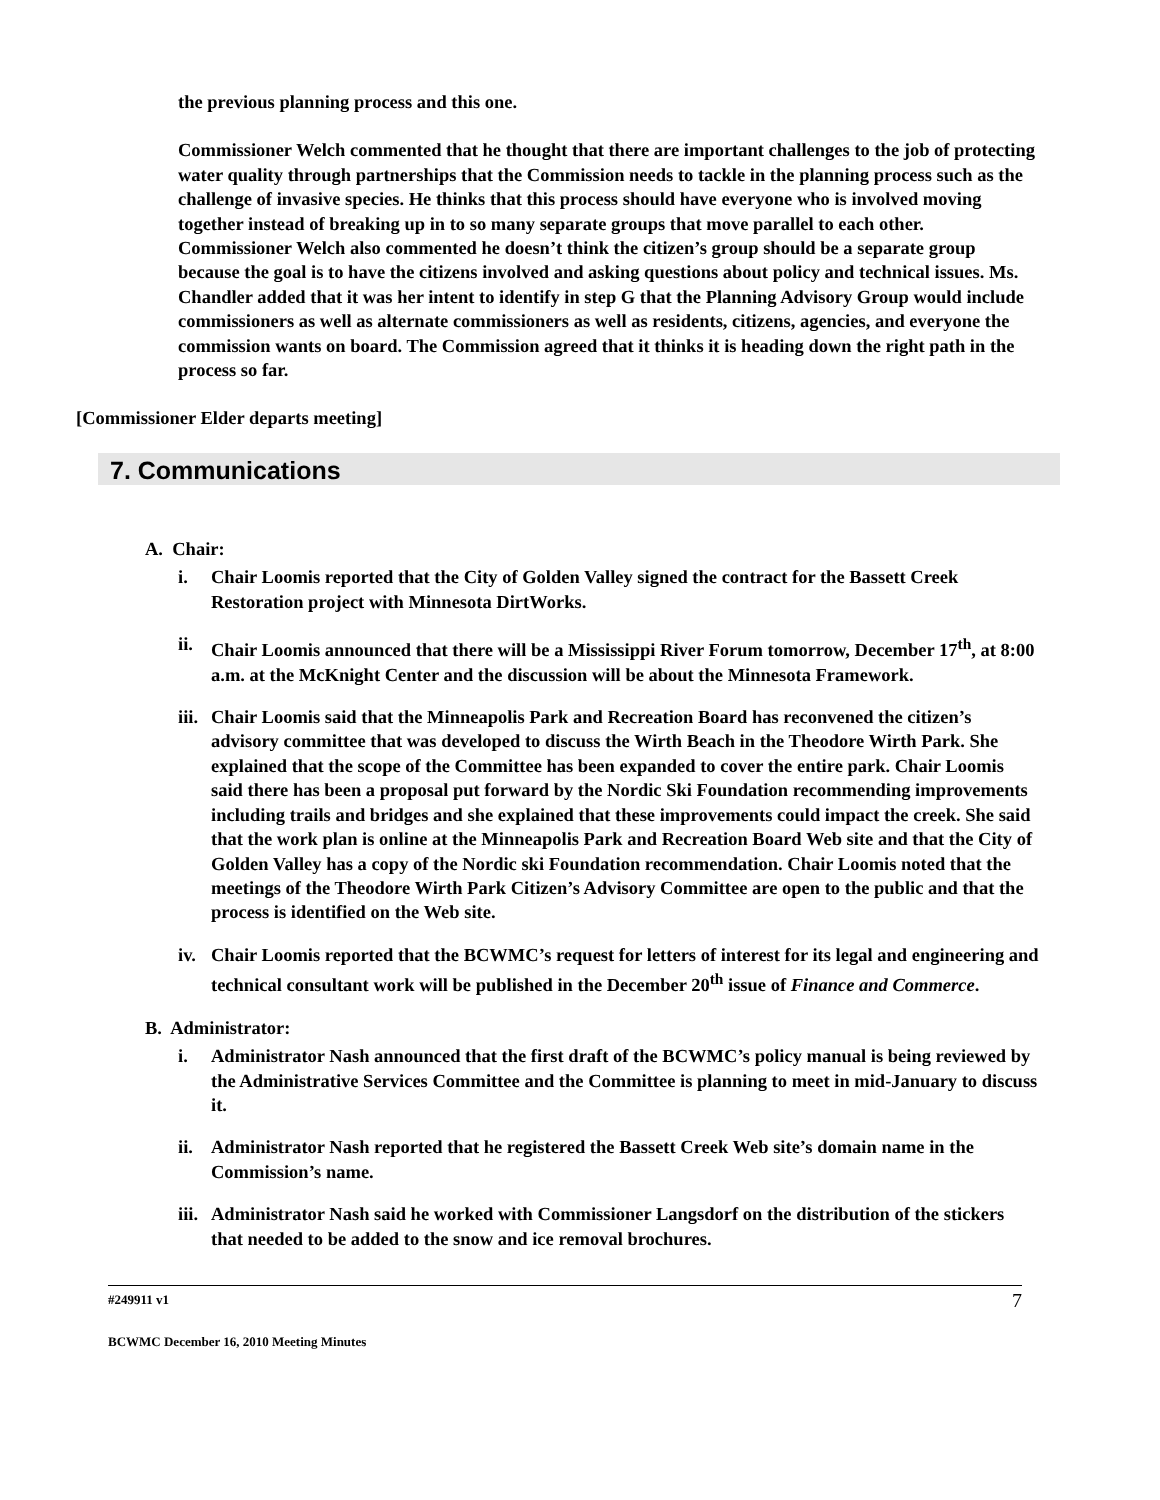the previous planning process and this one.
Commissioner Welch commented that he thought that there are important challenges to the job of protecting water quality through partnerships that the Commission needs to tackle in the planning process such as the challenge of invasive species. He thinks that this process should have everyone who is involved moving together instead of breaking up in to so many separate groups that move parallel to each other. Commissioner Welch also commented he doesn’t think the citizen’s group should be a separate group because the goal is to have the citizens involved and asking questions about policy and technical issues. Ms. Chandler added that it was her intent to identify in step G that the Planning Advisory Group would include commissioners as well as alternate commissioners as well as residents, citizens, agencies, and everyone the commission wants on board. The Commission agreed that it thinks it is heading down the right path in the process so far.
[Commissioner Elder departs meeting]
7. Communications
A. Chair:
i. Chair Loomis reported that the City of Golden Valley signed the contract for the Bassett Creek Restoration project with Minnesota DirtWorks.
ii.
Chair Loomis announced that there will be a Mississippi River Forum tomorrow, December 17<sup>th</sup>, at 8:00 a.m. at the McKnight Center and the discussion will be about the Minnesota Framework.
iii.
Chair Loomis said that the Minneapolis Park and Recreation Board has reconvened the citizen’s advisory committee that was developed to discuss the Wirth Beach in the Theodore Wirth Park. She explained that the scope of the Committee has been expanded to cover the entire park. Chair Loomis said there has been a proposal put forward by the Nordic Ski Foundation recommending improvements including trails and bridges and she explained that these improvements could impact the creek. She said that the work plan is online at the Minneapolis Park and Recreation Board Web site and that the City of Golden Valley has a copy of the Nordic ski Foundation recommendation. Chair Loomis noted that the meetings of the Theodore Wirth Park Citizen’s Advisory Committee are open to the public and that the process is identified on the Web site.
iv.
Chair Loomis reported that the BCWMC’s request for letters of interest for its legal and engineering and technical consultant work will be published in the December 20<sup>th</sup> issue of Finance and Commerce.
B. Administrator:
i. Administrator Nash announced that the first draft of the BCWMC’s policy manual is being reviewed by the Administrative Services Committee and the Committee is planning to meet in mid-January to discuss it.
ii.
Administrator Nash reported that he registered the Bassett Creek Web site’s domain name in the Commission’s name.
iii.
Administrator Nash said he worked with Commissioner Langsdorf on the distribution of the stickers that needed to be added to the snow and ice removal brochures.
#249911 v1 7
BCWMC December 16, 2010 Meeting Minutes